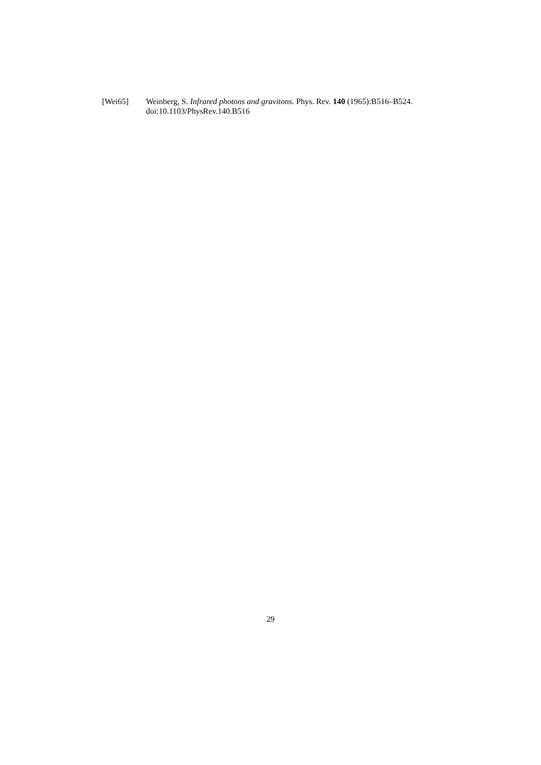[Wei65] Weinberg, S. Infrared photons and gravitons. Phys. Rev. 140 (1965):B516–B524. doi:10.1103/PhysRev.140.B516
29